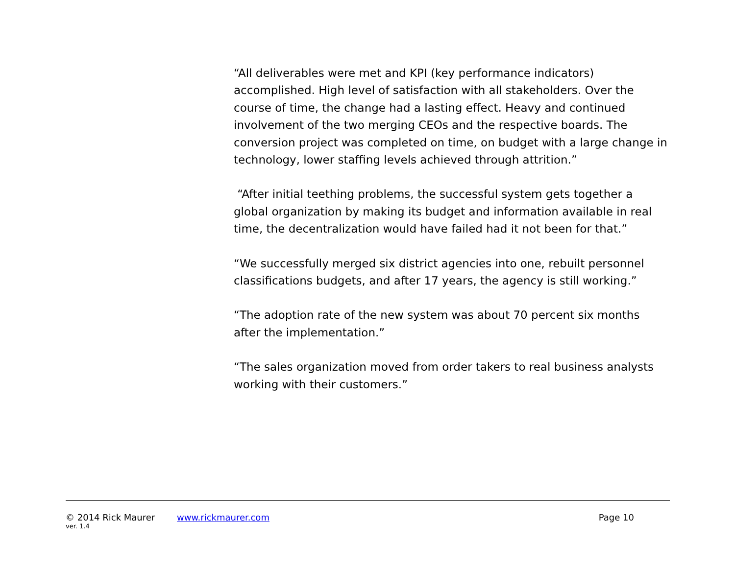“All deliverables were met and KPI (key performance indicators) accomplished. High level of satisfaction with all stakeholders. Over the course of time, the change had a lasting effect. Heavy and continued involvement of the two merging CEOs and the respective boards. The conversion project was completed on time, on budget with a large change in technology, lower staffing levels achieved through attrition.”
“After initial teething problems, the successful system gets together a global organization by making its budget and information available in real time, the decentralization would have failed had it not been for that.”
“We successfully merged six district agencies into one, rebuilt personnel classifications budgets, and after 17 years, the agency is still working.”
“The adoption rate of the new system was about 70 percent six months after the implementation.”
“The sales organization moved from order takers to real business analysts working with their customers.”
© 2014 Rick Maurer www.rickmaurer.com Page 10
ver. 1.4